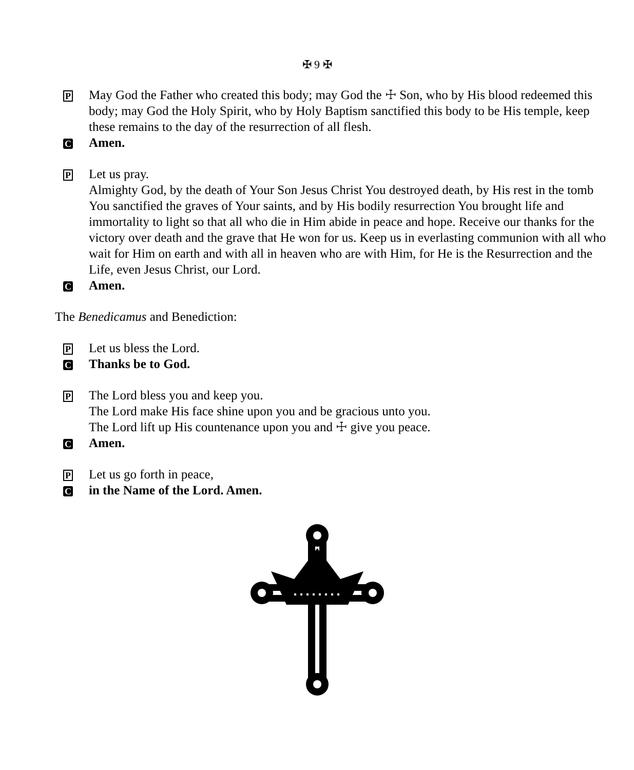✠ 9 ✠
P
May God the Father who created this body; may God the ☩ Son, who by His blood redeemed this body; may God the Holy Spirit, who by Holy Baptism sanctified this body to be His temple, keep these remains to the day of the resurrection of all flesh.
C
Amen.
P
Let us pray.
Almighty God, by the death of Your Son Jesus Christ You destroyed death, by His rest in the tomb You sanctified the graves of Your saints, and by His bodily resurrection You brought life and immortality to light so that all who die in Him abide in peace and hope. Receive our thanks for the victory over death and the grave that He won for us. Keep us in everlasting communion with all who wait for Him on earth and with all in heaven who are with Him, for He is the Resurrection and the Life, even Jesus Christ, our Lord.
C
Amen.
The Benedicamus and Benediction:
P
Let us bless the Lord.
C
Thanks be to God.
P
The Lord bless you and keep you.
The Lord make His face shine upon you and be gracious unto you.
The Lord lift up His countenance upon you and ☩ give you peace.
C
Amen.
P
Let us go forth in peace,
C
in the Name of the Lord. Amen.